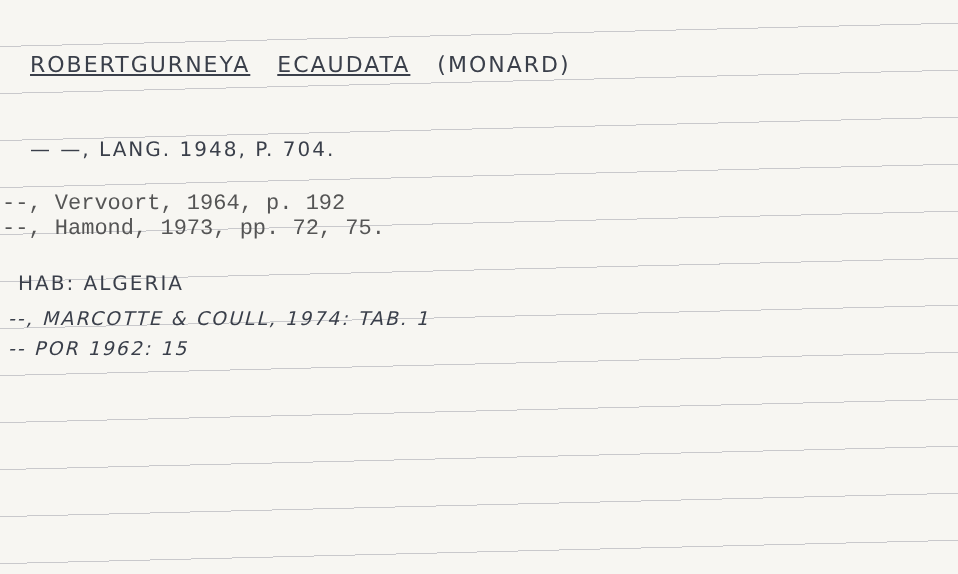ROBERTGURNEYA ECAUDATA (MONARD)
— —, LANG. 1948, P. 704.
--, Vervoort, 1964, p. 192
--, Hamond, 1973, pp. 72, 75.
HAB: ALGERIA
--, MARCOTTE & COULL, 1974: TAB. 1
-- POR 1962: 15